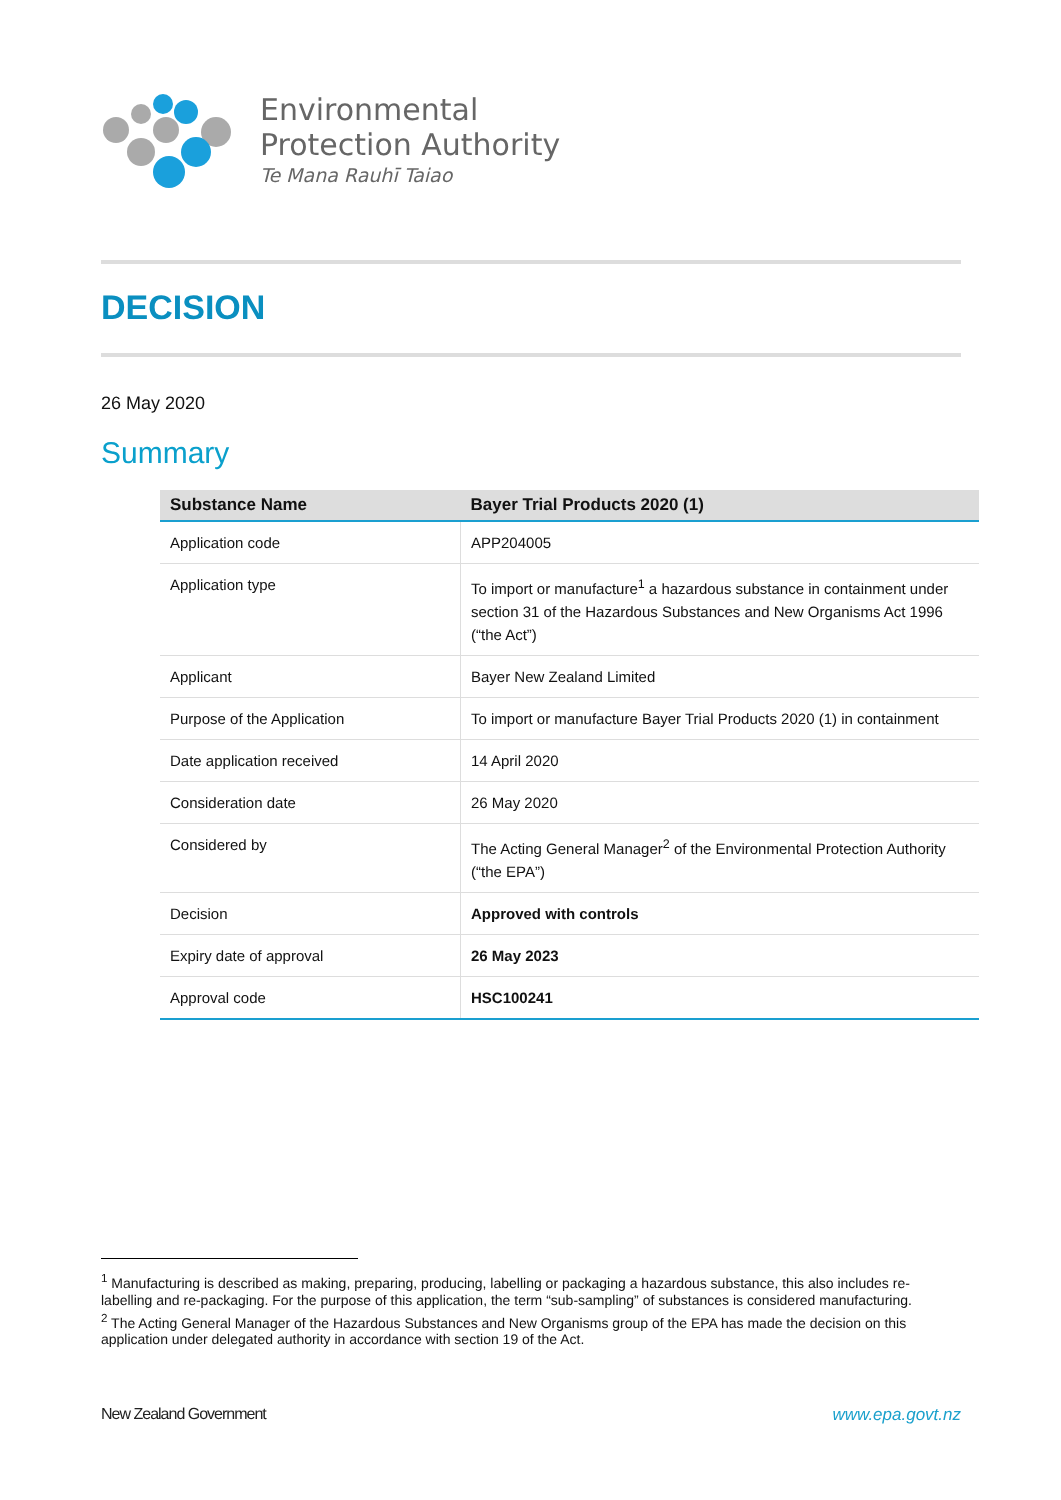Environmental
Protection Authority
Te Mana Rauhī Taiao
DECISION
26 May 2020
Summary
| Substance Name | Bayer Trial Products 2020 (1) |
| --- | --- |
| Application code | APP204005 |
| Application type | To import or manufacture<sup>1</sup> a hazardous substance in containment under section 31 of the Hazardous Substances and New Organisms Act 1996 (“the Act”) |
| Applicant | Bayer New Zealand Limited |
| Purpose of the Application | To import or manufacture Bayer Trial Products 2020 (1) in containment |
| Date application received | 14 April 2020 |
| Consideration date | 26 May 2020 |
| Considered by | The Acting General Manager<sup>2</sup> of the Environmental Protection Authority (“the EPA”) |
| Decision | Approved with controls |
| Expiry date of approval | 26 May 2023 |
| Approval code | HSC100241 |
<sup>1</sup> Manufacturing is described as making, preparing, producing, labelling or packaging a hazardous substance, this also includes re-labelling and re-packaging. For the purpose of this application, the term “sub-sampling” of substances is considered manufacturing.
<sup>2</sup> The Acting General Manager of the Hazardous Substances and New Organisms group of the EPA has made the decision on this application under delegated authority in accordance with section 19 of the Act.
New Zealand Government www.epa.govt.nz